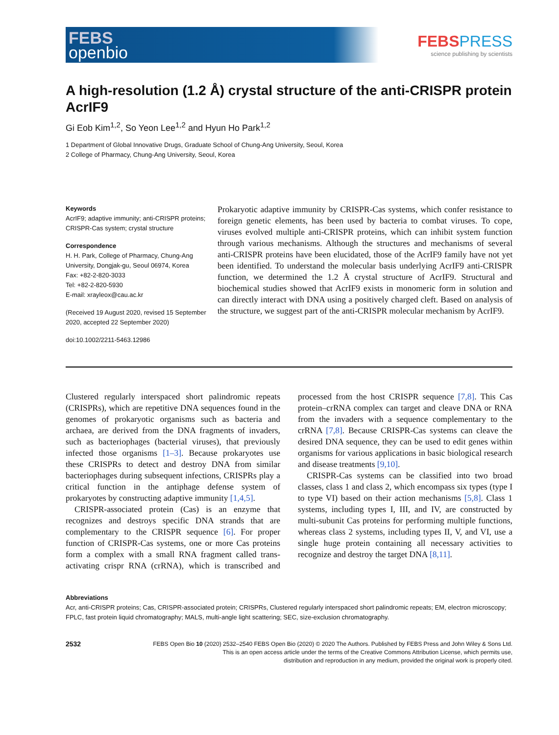FEBS
openbio
FEBSPRESS
science publishing by scientists
A high-resolution (1.2 Å) crystal structure of the anti-CRISPR protein AcrIF9
Gi Eob Kim<sup>1,2</sup>, So Yeon Lee<sup>1,2</sup> and Hyun Ho Park<sup>1,2</sup>
1 Department of Global Innovative Drugs, Graduate School of Chung-Ang University, Seoul, Korea
2 College of Pharmacy, Chung-Ang University, Seoul, Korea
Keywords
AcrIF9; adaptive immunity; anti-CRISPR proteins; CRISPR-Cas system; crystal structure
Correspondence
H. H. Park, College of Pharmacy, Chung-Ang University, Dongjak-gu, Seoul 06974, Korea
Fax: +82-2-820-3033
Tel: +82-2-820-5930
E-mail: xrayleox@cau.ac.kr
(Received 19 August 2020, revised 15 September 2020, accepted 22 September 2020)
doi:10.1002/2211-5463.12986
Prokaryotic adaptive immunity by CRISPR-Cas systems, which confer resistance to foreign genetic elements, has been used by bacteria to combat viruses. To cope, viruses evolved multiple anti-CRISPR proteins, which can inhibit system function through various mechanisms. Although the structures and mechanisms of several anti-CRISPR proteins have been elucidated, those of the AcrIF9 family have not yet been identified. To understand the molecular basis underlying AcrIF9 anti-CRISPR function, we determined the 1.2 Å crystal structure of AcrIF9. Structural and biochemical studies showed that AcrIF9 exists in monomeric form in solution and can directly interact with DNA using a positively charged cleft. Based on analysis of the structure, we suggest part of the anti-CRISPR molecular mechanism by AcrIF9.
Clustered regularly interspaced short palindromic repeats (CRISPRs), which are repetitive DNA sequences found in the genomes of prokaryotic organisms such as bacteria and archaea, are derived from the DNA fragments of invaders, such as bacteriophages (bacterial viruses), that previously infected those organisms [1–3]. Because prokaryotes use these CRISPRs to detect and destroy DNA from similar bacteriophages during subsequent infections, CRISPRs play a critical function in the antiphage defense system of prokaryotes by constructing adaptive immunity [1,4,5].
CRISPR-associated protein (Cas) is an enzyme that recognizes and destroys specific DNA strands that are complementary to the CRISPR sequence [6]. For proper function of CRISPR-Cas systems, one or more Cas proteins form a complex with a small RNA fragment called trans-activating crispr RNA (crRNA), which is transcribed and processed from the host CRISPR sequence [7,8]. This Cas protein–crRNA complex can target and cleave DNA or RNA from the invaders with a sequence complementary to the crRNA [7,8]. Because CRISPR-Cas systems can cleave the desired DNA sequence, they can be used to edit genes within organisms for various applications in basic biological research and disease treatments [9,10].
CRISPR-Cas systems can be classified into two broad classes, class 1 and class 2, which encompass six types (type I to type VI) based on their action mechanisms [5,8]. Class 1 systems, including types I, III, and IV, are constructed by multi-subunit Cas proteins for performing multiple functions, whereas class 2 systems, including types II, V, and VI, use a single huge protein containing all necessary activities to recognize and destroy the target DNA [8,11].
Abbreviations
Acr, anti-CRISPR proteins; Cas, CRISPR-associated protein; CRISPRs, Clustered regularly interspaced short palindromic repeats; EM, electron microscopy; FPLC, fast protein liquid chromatography; MALS, multi-angle light scattering; SEC, size-exclusion chromatography.
2532
FEBS Open Bio 10 (2020) 2532–2540 FEBS Open Bio (2020) © 2020 The Authors. Published by FEBS Press and John Wiley & Sons Ltd.
This is an open access article under the terms of the Creative Commons Attribution License, which permits use,
distribution and reproduction in any medium, provided the original work is properly cited.